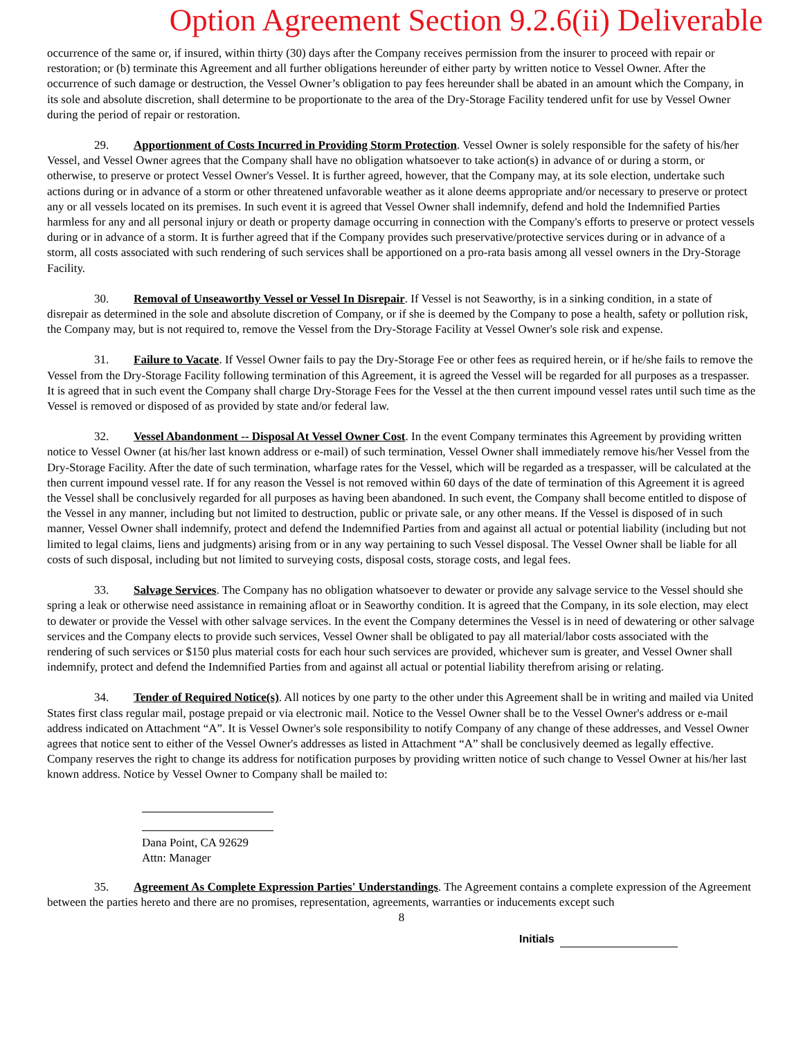Option Agreement Section 9.2.6(ii) Deliverable
occurrence of the same or, if insured, within thirty (30) days after the Company receives permission from the insurer to proceed with repair or restoration; or (b) terminate this Agreement and all further obligations hereunder of either party by written notice to Vessel Owner. After the occurrence of such damage or destruction, the Vessel Owner’s obligation to pay fees hereunder shall be abated in an amount which the Company, in its sole and absolute discretion, shall determine to be proportionate to the area of the Dry-Storage Facility tendered unfit for use by Vessel Owner during the period of repair or restoration.
29. Apportionment of Costs Incurred in Providing Storm Protection. Vessel Owner is solely responsible for the safety of his/her Vessel, and Vessel Owner agrees that the Company shall have no obligation whatsoever to take action(s) in advance of or during a storm, or otherwise, to preserve or protect Vessel Owner's Vessel. It is further agreed, however, that the Company may, at its sole election, undertake such actions during or in advance of a storm or other threatened unfavorable weather as it alone deems appropriate and/or necessary to preserve or protect any or all vessels located on its premises. In such event it is agreed that Vessel Owner shall indemnify, defend and hold the Indemnified Parties harmless for any and all personal injury or death or property damage occurring in connection with the Company's efforts to preserve or protect vessels during or in advance of a storm. It is further agreed that if the Company provides such preservative/protective services during or in advance of a storm, all costs associated with such rendering of such services shall be apportioned on a pro-rata basis among all vessel owners in the Dry-Storage Facility.
30. Removal of Unseaworthy Vessel or Vessel In Disrepair. If Vessel is not Seaworthy, is in a sinking condition, in a state of disrepair as determined in the sole and absolute discretion of Company, or if she is deemed by the Company to pose a health, safety or pollution risk, the Company may, but is not required to, remove the Vessel from the Dry-Storage Facility at Vessel Owner's sole risk and expense.
31. Failure to Vacate. If Vessel Owner fails to pay the Dry-Storage Fee or other fees as required herein, or if he/she fails to remove the Vessel from the Dry-Storage Facility following termination of this Agreement, it is agreed the Vessel will be regarded for all purposes as a trespasser. It is agreed that in such event the Company shall charge Dry-Storage Fees for the Vessel at the then current impound vessel rates until such time as the Vessel is removed or disposed of as provided by state and/or federal law.
32. Vessel Abandonment -- Disposal At Vessel Owner Cost. In the event Company terminates this Agreement by providing written notice to Vessel Owner (at his/her last known address or e-mail) of such termination, Vessel Owner shall immediately remove his/her Vessel from the Dry-Storage Facility. After the date of such termination, wharfage rates for the Vessel, which will be regarded as a trespasser, will be calculated at the then current impound vessel rate. If for any reason the Vessel is not removed within 60 days of the date of termination of this Agreement it is agreed the Vessel shall be conclusively regarded for all purposes as having been abandoned. In such event, the Company shall become entitled to dispose of the Vessel in any manner, including but not limited to destruction, public or private sale, or any other means. If the Vessel is disposed of in such manner, Vessel Owner shall indemnify, protect and defend the Indemnified Parties from and against all actual or potential liability (including but not limited to legal claims, liens and judgments) arising from or in any way pertaining to such Vessel disposal. The Vessel Owner shall be liable for all costs of such disposal, including but not limited to surveying costs, disposal costs, storage costs, and legal fees.
33. Salvage Services. The Company has no obligation whatsoever to dewater or provide any salvage service to the Vessel should she spring a leak or otherwise need assistance in remaining afloat or in Seaworthy condition. It is agreed that the Company, in its sole election, may elect to dewater or provide the Vessel with other salvage services. In the event the Company determines the Vessel is in need of dewatering or other salvage services and the Company elects to provide such services, Vessel Owner shall be obligated to pay all material/labor costs associated with the rendering of such services or $150 plus material costs for each hour such services are provided, whichever sum is greater, and Vessel Owner shall indemnify, protect and defend the Indemnified Parties from and against all actual or potential liability therefrom arising or relating.
34. Tender of Required Notice(s). All notices by one party to the other under this Agreement shall be in writing and mailed via United States first class regular mail, postage prepaid or via electronic mail. Notice to the Vessel Owner shall be to the Vessel Owner's address or e-mail address indicated on Attachment “A”. It is Vessel Owner's sole responsibility to notify Company of any change of these addresses, and Vessel Owner agrees that notice sent to either of the Vessel Owner's addresses as listed in Attachment “A” shall be conclusively deemed as legally effective. Company reserves the right to change its address for notification purposes by providing written notice of such change to Vessel Owner at his/her last known address. Notice by Vessel Owner to Company shall be mailed to:
Dana Point, CA 92629
Attn: Manager
35. Agreement As Complete Expression Parties' Understandings. The Agreement contains a complete expression of the Agreement between the parties hereto and there are no promises, representation, agreements, warranties or inducements except such
8
Initials